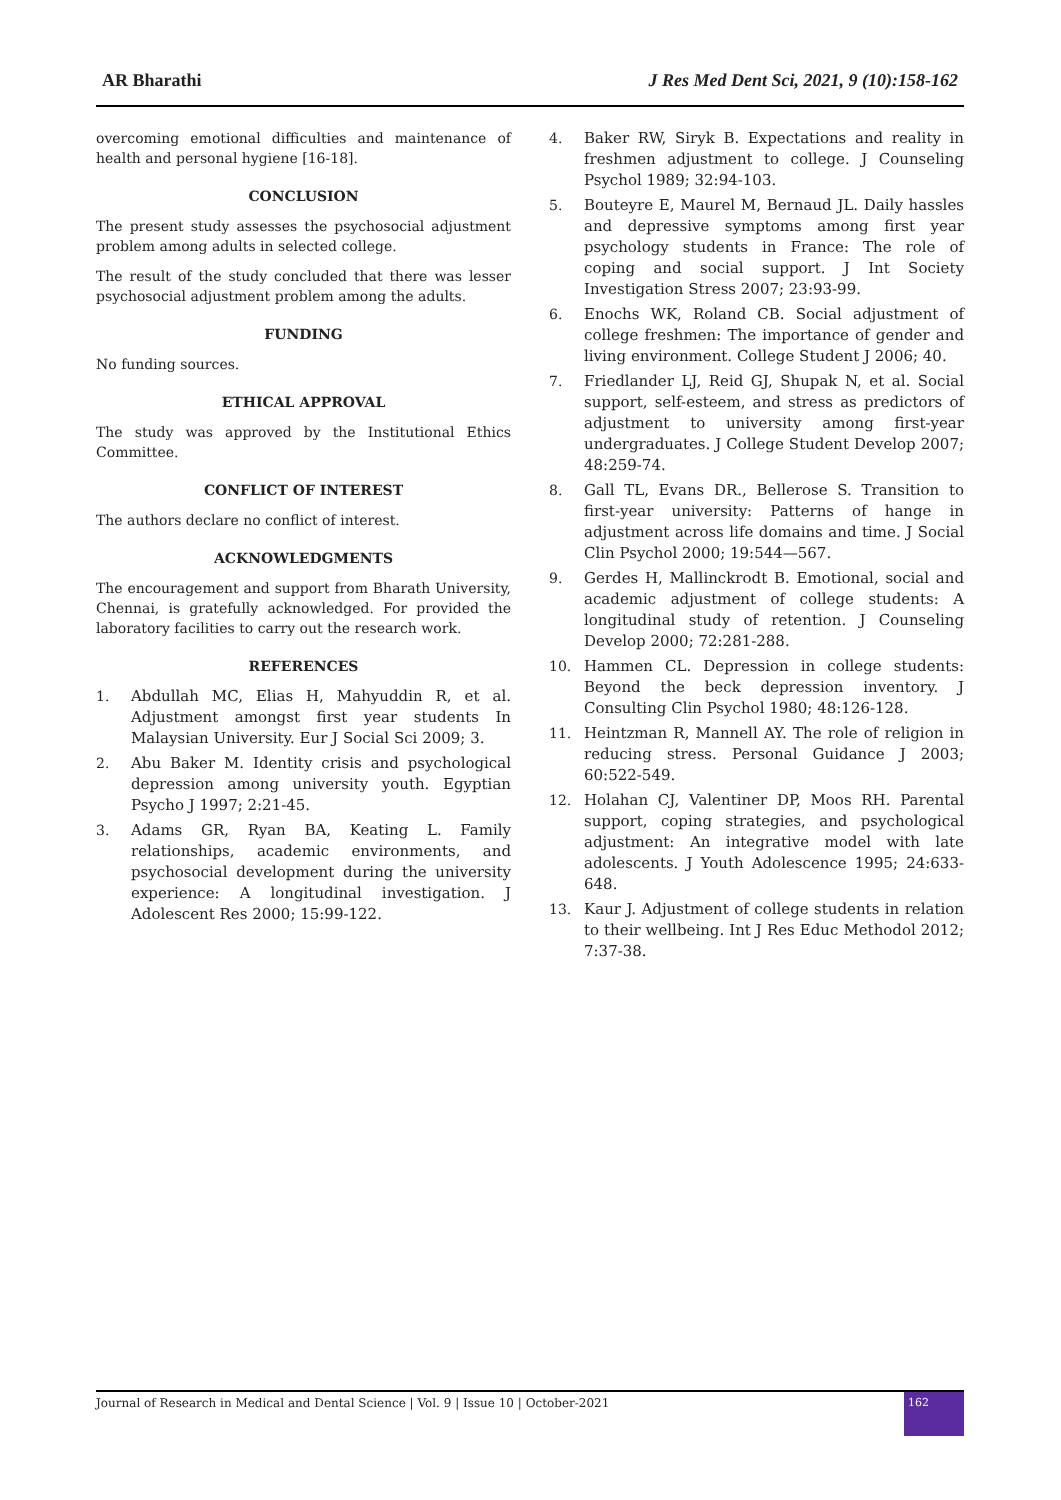AR Bharathi J Res Med Dent Sci, 2021, 9 (10):158-162
overcoming emotional difficulties and maintenance of health and personal hygiene [16-18].
CONCLUSION
The present study assesses the psychosocial adjustment problem among adults in selected college.
The result of the study concluded that there was lesser psychosocial adjustment problem among the adults.
FUNDING
No funding sources.
ETHICAL APPROVAL
The study was approved by the Institutional Ethics Committee.
CONFLICT OF INTEREST
The authors declare no conflict of interest.
ACKNOWLEDGMENTS
The encouragement and support from Bharath University, Chennai, is gratefully acknowledged. For provided the laboratory facilities to carry out the research work.
REFERENCES
1. Abdullah MC, Elias H, Mahyuddin R, et al. Adjustment amongst first year students In Malaysian University. Eur J Social Sci 2009; 3.
2. Abu Baker M. Identity crisis and psychological depression among university youth. Egyptian Psycho J 1997; 2:21-45.
3. Adams GR, Ryan BA, Keating L. Family relationships, academic environments, and psychosocial development during the university experience: A longitudinal investigation. J Adolescent Res 2000; 15:99-122.
4. Baker RW, Siryk B. Expectations and reality in freshmen adjustment to college. J Counseling Psychol 1989; 32:94-103.
5. Bouteyre E, Maurel M, Bernaud JL. Daily hassles and depressive symptoms among first year psychology students in France: The role of coping and social support. J Int Society Investigation Stress 2007; 23:93-99.
6. Enochs WK, Roland CB. Social adjustment of college freshmen: The importance of gender and living environment. College Student J 2006; 40.
7. Friedlander LJ, Reid GJ, Shupak N, et al. Social support, self-esteem, and stress as predictors of adjustment to university among first-year undergraduates. J College Student Develop 2007; 48:259-74.
8. Gall TL, Evans DR., Bellerose S. Transition to first-year university: Patterns of hange in adjustment across life domains and time. J Social Clin Psychol 2000; 19:544—567.
9. Gerdes H, Mallinckrodt B. Emotional, social and academic adjustment of college students: A longitudinal study of retention. J Counseling Develop 2000; 72:281-288.
10. Hammen CL. Depression in college students: Beyond the beck depression inventory. J Consulting Clin Psychol 1980; 48:126-128.
11. Heintzman R, Mannell AY. The role of religion in reducing stress. Personal Guidance J 2003; 60:522-549.
12. Holahan CJ, Valentiner DP, Moos RH. Parental support, coping strategies, and psychological adjustment: An integrative model with late adolescents. J Youth Adolescence 1995; 24:633-648.
13. Kaur J. Adjustment of college students in relation to their wellbeing. Int J Res Educ Methodol 2012; 7:37-38.
Journal of Research in Medical and Dental Science | Vol. 9 | Issue 10 | October-2021 162